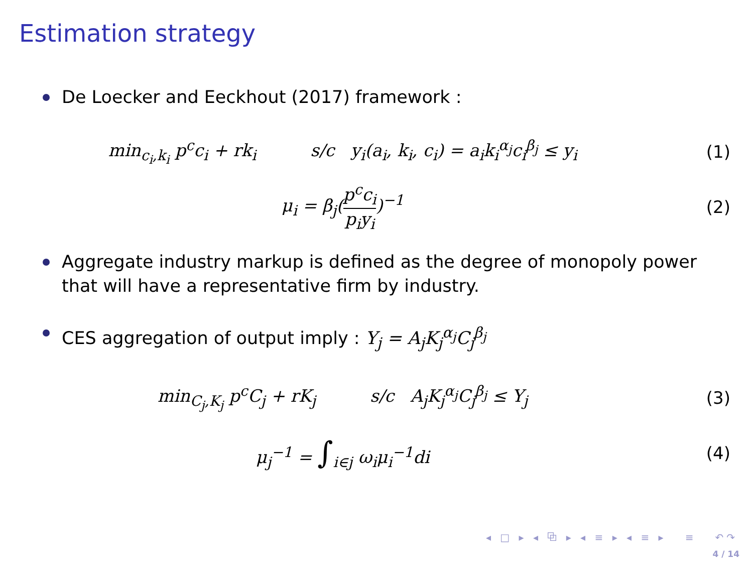Estimation strategy
De Loecker and Eeckhout (2017) framework :
min<sub>c<sub>i</sub>,k<sub>i</sub></sub> p<sup>c</sup>c<sub>i</sub> + rk<sub>i</sub> s/c y<sub>i</sub>(a<sub>i</sub>, k<sub>i</sub>, c<sub>i</sub>) = a<sub>i</sub>k<sub>i</sub><sup>α<sub>j</sub></sup>c<sub>i</sub><sup>β<sub>j</sub></sup> ≤ y<sub>i</sub>
(1)
μ<sub>i</sub> = β<sub>j</sub>(p<sup>c</sup>c<sub>i</sub> p<sub>i</sub>y<sub>i</sub>)<sup>−1</sup> (2)
Aggregate industry markup is defined as the degree of monopoly power that will have a representative firm by industry.
CES aggregation of output imply : Y<sub>j</sub> = A<sub>j</sub>K<sub>j</sub><sup>α<sub>j</sub></sup>C<sub>j</sub><sup>β<sub>j</sub></sup>
min<sub>C<sub>j</sub>,K<sub>j</sub></sub> p<sup>c</sup>C<sub>j</sub> + rK<sub>j</sub> s/c A<sub>j</sub>K<sub>j</sub><sup>α<sub>j</sub></sup>C<sub>j</sub><sup>β<sub>j</sub></sup> ≤ Y<sub>j</sub>
(3)
μ<sub>j</sub><sup>−1</sup> = ∫<sub>i∈j</sub> ω<sub>i</sub>μ<sub>i</sub><sup>−1</sup>di (4)
◂ □ ▸ ◂ ⧉ ▸ ◂ ≡ ▸ ◂ ≡ ▸ ≡ ↶↷
4 / 14